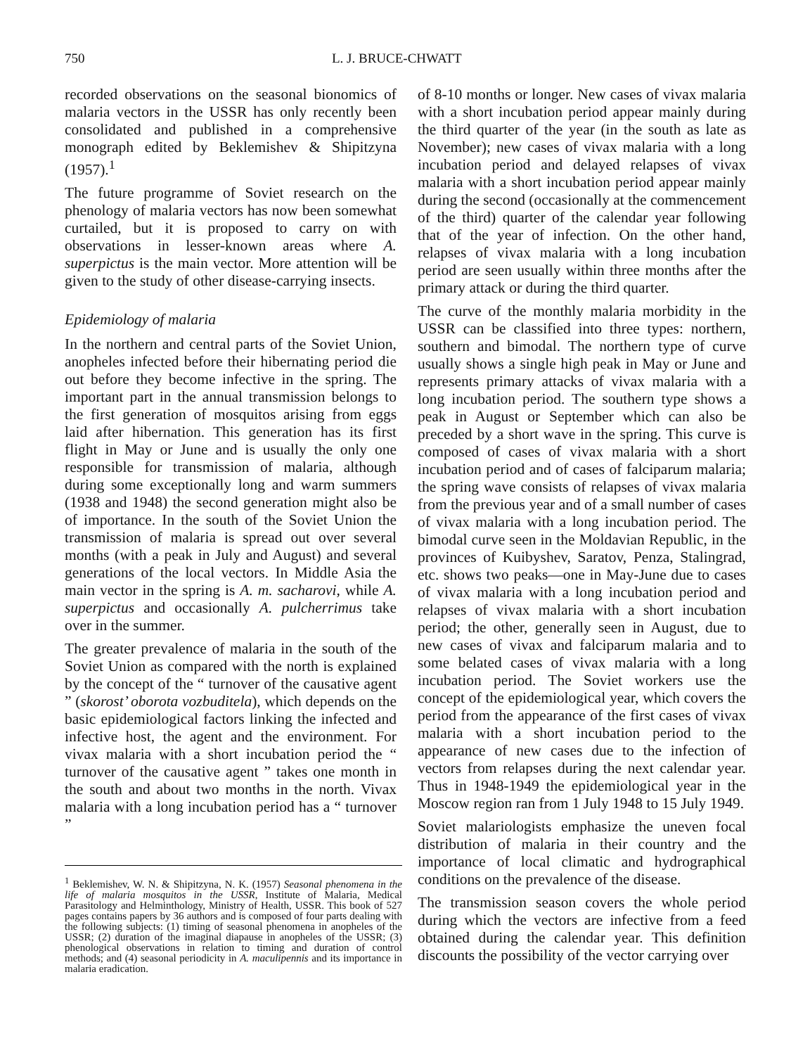750 L. J. BRUCE-CHWATT
recorded observations on the seasonal bionomics of malaria vectors in the USSR has only recently been consolidated and published in a comprehensive monograph edited by Beklemishev & Shipitzyna (1957).<sup>1</sup>
The future programme of Soviet research on the phenology of malaria vectors has now been somewhat curtailed, but it is proposed to carry on with observations in lesser-known areas where A. superpictus is the main vector. More attention will be given to the study of other disease-carrying insects.
Epidemiology of malaria
In the northern and central parts of the Soviet Union, anopheles infected before their hibernating period die out before they become infective in the spring. The important part in the annual transmission belongs to the first generation of mosquitos arising from eggs laid after hibernation. This generation has its first flight in May or June and is usually the only one responsible for transmission of malaria, although during some exceptionally long and warm summers (1938 and 1948) the second generation might also be of importance. In the south of the Soviet Union the transmission of malaria is spread out over several months (with a peak in July and August) and several generations of the local vectors. In Middle Asia the main vector in the spring is A. m. sacharovi, while A. superpictus and occasionally A. pulcherrimus take over in the summer.
The greater prevalence of malaria in the south of the Soviet Union as compared with the north is explained by the concept of the “ turnover of the causative agent ” (skorost’ oborota vozbuditela), which depends on the basic epidemiological factors linking the infected and infective host, the agent and the environment. For vivax malaria with a short incubation period the “ turnover of the causative agent ” takes one month in the south and about two months in the north. Vivax malaria with a long incubation period has a “ turnover ”
<sup>1</sup> Beklemishev, W. N. & Shipitzyna, N. K. (1957) Seasonal phenomena in the life of malaria mosquitos in the USSR, Institute of Malaria, Medical Parasitology and Helminthology, Ministry of Health, USSR. This book of 527 pages contains papers by 36 authors and is composed of four parts dealing with the following subjects: (1) timing of seasonal phenomena in anopheles of the USSR; (2) duration of the imaginal diapause in anopheles of the USSR; (3) phenological observations in relation to timing and duration of control methods; and (4) seasonal periodicity in A. maculipennis and its importance in malaria eradication.
of 8-10 months or longer. New cases of vivax malaria with a short incubation period appear mainly during the third quarter of the year (in the south as late as November); new cases of vivax malaria with a long incubation period and delayed relapses of vivax malaria with a short incubation period appear mainly during the second (occasionally at the commencement of the third) quarter of the calendar year following that of the year of infection. On the other hand, relapses of vivax malaria with a long incubation period are seen usually within three months after the primary attack or during the third quarter.
The curve of the monthly malaria morbidity in the USSR can be classified into three types: northern, southern and bimodal. The northern type of curve usually shows a single high peak in May or June and represents primary attacks of vivax malaria with a long incubation period. The southern type shows a peak in August or September which can also be preceded by a short wave in the spring. This curve is composed of cases of vivax malaria with a short incubation period and of cases of falciparum malaria; the spring wave consists of relapses of vivax malaria from the previous year and of a small number of cases of vivax malaria with a long incubation period. The bimodal curve seen in the Moldavian Republic, in the provinces of Kuibyshev, Saratov, Penza, Stalingrad, etc. shows two peaks—one in May-June due to cases of vivax malaria with a long incubation period and relapses of vivax malaria with a short incubation period; the other, generally seen in August, due to new cases of vivax and falciparum malaria and to some belated cases of vivax malaria with a long incubation period. The Soviet workers use the concept of the epidemiological year, which covers the period from the appearance of the first cases of vivax malaria with a short incubation period to the appearance of new cases due to the infection of vectors from relapses during the next calendar year. Thus in 1948-1949 the epidemiological year in the Moscow region ran from 1 July 1948 to 15 July 1949.
Soviet malariologists emphasize the uneven focal distribution of malaria in their country and the importance of local climatic and hydrographical conditions on the prevalence of the disease.
The transmission season covers the whole period during which the vectors are infective from a feed obtained during the calendar year. This definition discounts the possibility of the vector carrying over